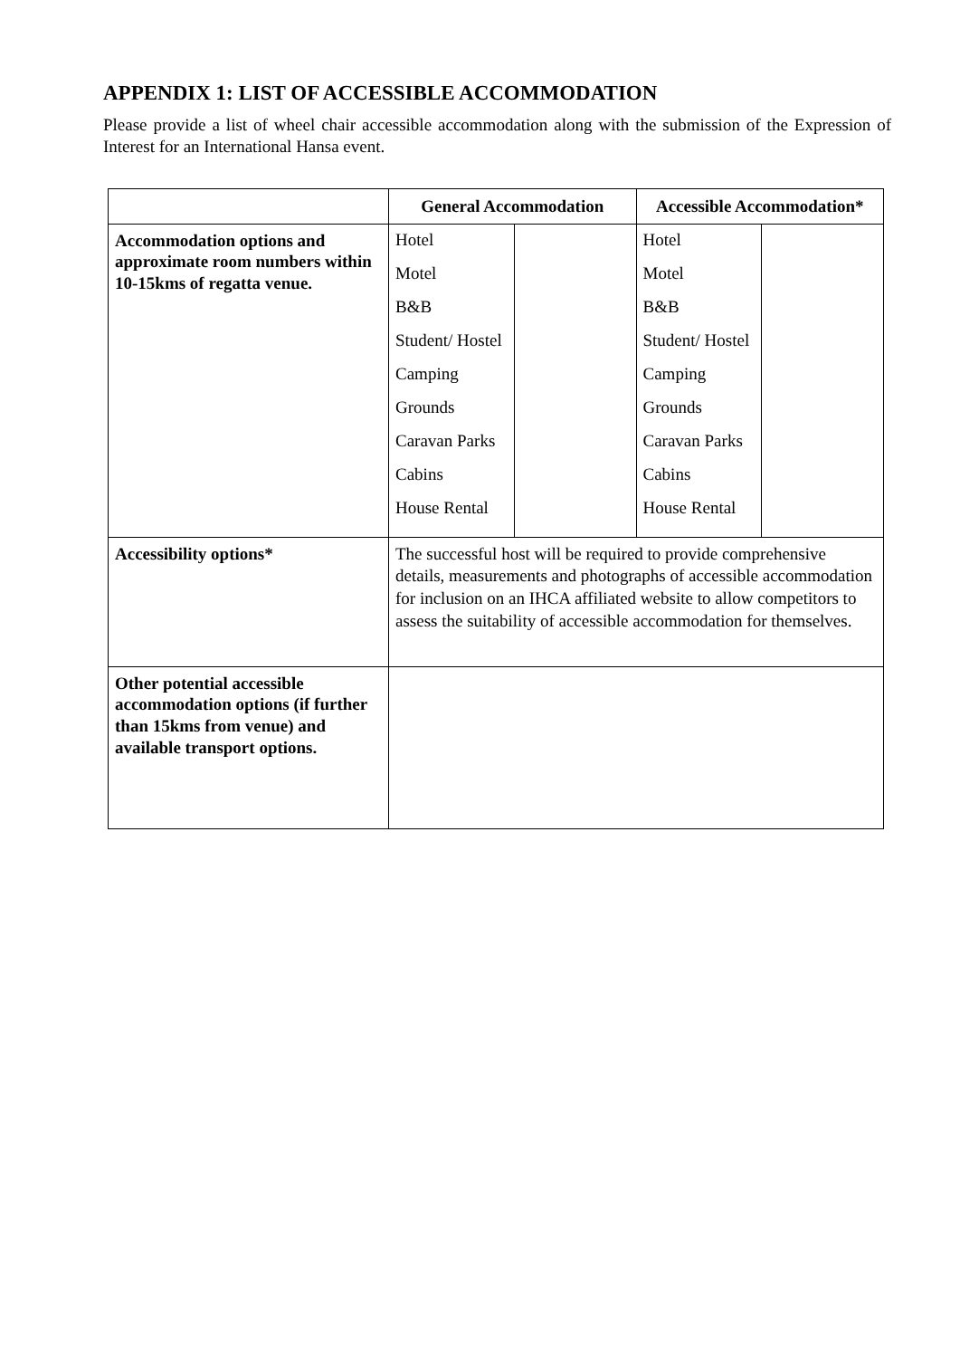APPENDIX 1: LIST OF ACCESSIBLE ACCOMMODATION
Please provide a list of wheel chair accessible accommodation along with the submission of the Expression of Interest for an International Hansa event.
| | General Accommodation | | Accessible Accommodation* | |
| Accommodation options and approximate room numbers within 10-15kms of regatta venue. | Hotel Motel B&B Student/ Hostel Camping Grounds Caravan Parks Cabins House Rental | | Hotel Motel B&B Student/ Hostel Camping Grounds Caravan Parks Cabins House Rental | |
| Accessibility options* | The successful host will be required to provide comprehensive details, measurements and photographs of accessible accommodation for inclusion on an IHCA affiliated website to allow competitors to assess the suitability of accessible accommodation for themselves. | | | |
| Other potential accessible accommodation options (if further than 15kms from venue) and available transport options. | | | | |